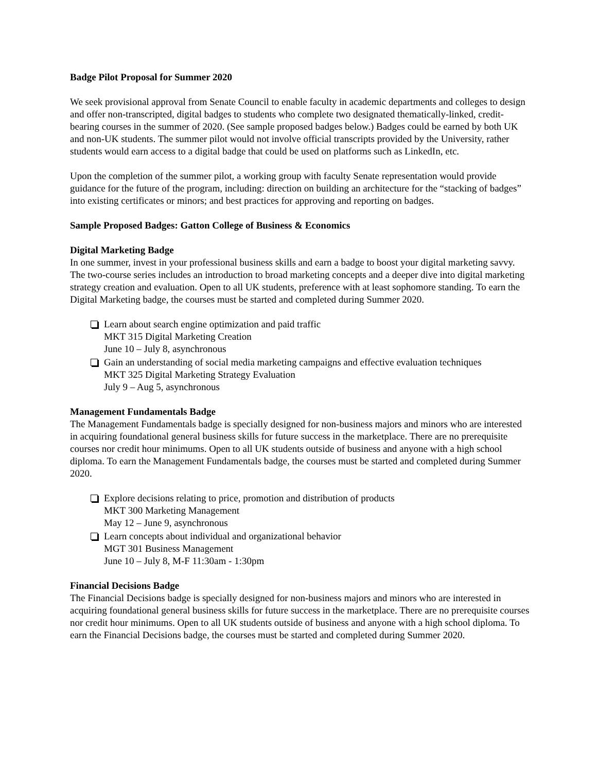Badge Pilot Proposal for Summer 2020
We seek provisional approval from Senate Council to enable faculty in academic departments and colleges to design and offer non-transcripted, digital badges to students who complete two designated thematically-linked, credit-bearing courses in the summer of 2020. (See sample proposed badges below.) Badges could be earned by both UK and non-UK students. The summer pilot would not involve official transcripts provided by the University, rather students would earn access to a digital badge that could be used on platforms such as LinkedIn, etc.
Upon the completion of the summer pilot, a working group with faculty Senate representation would provide guidance for the future of the program, including: direction on building an architecture for the “stacking of badges” into existing certificates or minors; and best practices for approving and reporting on badges.
Sample Proposed Badges: Gatton College of Business & Economics
Digital Marketing Badge
In one summer, invest in your professional business skills and earn a badge to boost your digital marketing savvy. The two-course series includes an introduction to broad marketing concepts and a deeper dive into digital marketing strategy creation and evaluation. Open to all UK students, preference with at least sophomore standing. To earn the Digital Marketing badge, the courses must be started and completed during Summer 2020.
Learn about search engine optimization and paid traffic
MKT 315 Digital Marketing Creation
June 10 – July 8, asynchronous
Gain an understanding of social media marketing campaigns and effective evaluation techniques
MKT 325 Digital Marketing Strategy Evaluation
July 9 – Aug 5, asynchronous
Management Fundamentals Badge
The Management Fundamentals badge is specially designed for non-business majors and minors who are interested in acquiring foundational general business skills for future success in the marketplace. There are no prerequisite courses nor credit hour minimums. Open to all UK students outside of business and anyone with a high school diploma. To earn the Management Fundamentals badge, the courses must be started and completed during Summer 2020.
Explore decisions relating to price, promotion and distribution of products
MKT 300 Marketing Management
May 12 – June 9, asynchronous
Learn concepts about individual and organizational behavior
MGT 301 Business Management
June 10 – July 8, M-F 11:30am - 1:30pm
Financial Decisions Badge
The Financial Decisions badge is specially designed for non-business majors and minors who are interested in acquiring foundational general business skills for future success in the marketplace. There are no prerequisite courses nor credit hour minimums. Open to all UK students outside of business and anyone with a high school diploma. To earn the Financial Decisions badge, the courses must be started and completed during Summer 2020.